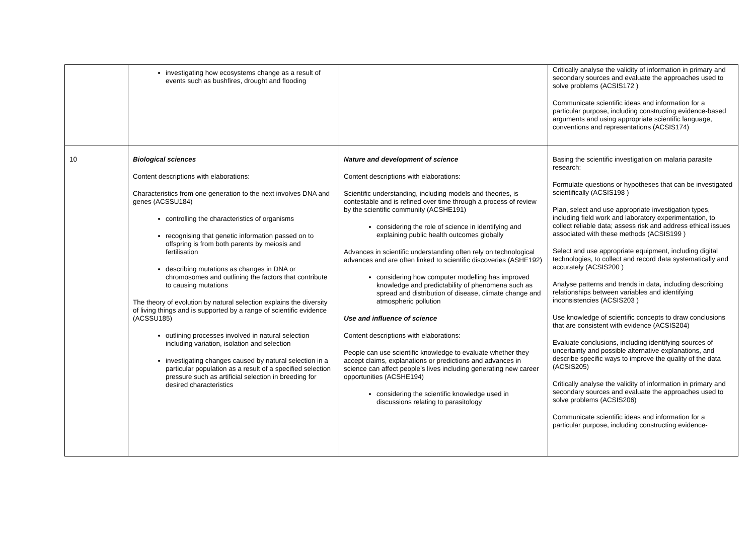| | investigating how ecosystems change as a result of events such as bushfires, drought and flooding | | Critically analyse the validity of information in primary and secondary sources and evaluate the approaches used to solve problems (ACSIS172 ) Communicate scientific ideas and information for a particular purpose, including constructing evidence-based arguments and using appropriate scientific language, conventions and representations (ACSIS174) |
| 10 | Biological sciences Content descriptions with elaborations: Characteristics from one generation to the next involves DNA and genes (ACSSU184) controlling the characteristics of organisms recognising that genetic information passed on to offspring is from both parents by meiosis and fertilisation describing mutations as changes in DNA or chromosomes and outlining the factors that contribute to causing mutations The theory of evolution by natural selection explains the diversity of living things and is supported by a range of scientific evidence (ACSSU185) outlining processes involved in natural selection including variation, isolation and selection investigating changes caused by natural selection in a particular population as a result of a specified selection pressure such as artificial selection in breeding for desired characteristics | Nature and development of science Content descriptions with elaborations: Scientific understanding, including models and theories, is contestable and is refined over time through a process of review by the scientific community (ACSHE191) considering the role of science in identifying and explaining public health outcomes globally Advances in scientific understanding often rely on technological advances and are often linked to scientific discoveries (ASHE192) considering how computer modelling has improved knowledge and predictability of phenomena such as spread and distribution of disease, climate change and atmospheric pollution Use and influence of science Content descriptions with elaborations: People can use scientific knowledge to evaluate whether they accept claims, explanations or predictions and advances in science can affect people’s lives including generating new career opportunities (ACSHE194) considering the scientific knowledge used in discussions relating to parasitology | Basing the scientific investigation on malaria parasite research: Formulate questions or hypotheses that can be investigated scientifically (ACSIS198 ) Plan, select and use appropriate investigation types, including field work and laboratory experimentation, to collect reliable data; assess risk and address ethical issues associated with these methods (ACSIS199 ) Select and use appropriate equipment, including digital technologies, to collect and record data systematically and accurately (ACSIS200 ) Analyse patterns and trends in data, including describing relationships between variables and identifying inconsistencies (ACSIS203 ) Use knowledge of scientific concepts to draw conclusions that are consistent with evidence (ACSIS204) Evaluate conclusions, including identifying sources of uncertainty and possible alternative explanations, and describe specific ways to improve the quality of the data (ACSIS205) Critically analyse the validity of information in primary and secondary sources and evaluate the approaches used to solve problems (ACSIS206) Communicate scientific ideas and information for a particular purpose, including constructing evidence- |